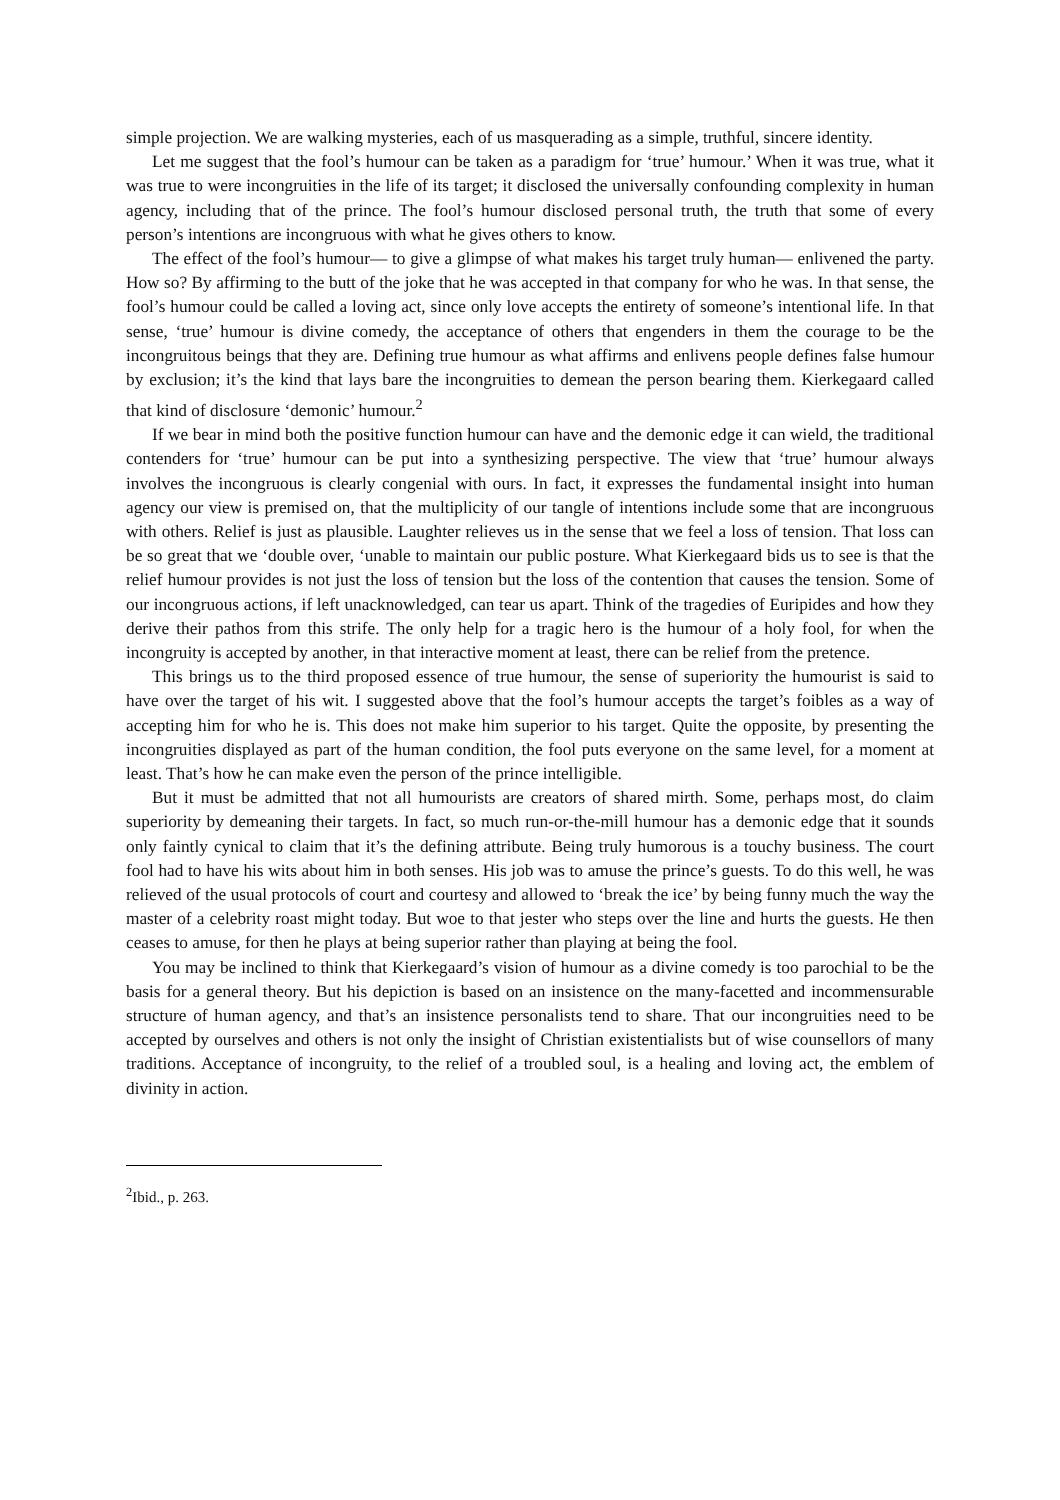simple projection. We are walking mysteries, each of us masquerading as a simple, truthful, sincere identity.
Let me suggest that the fool’s humour can be taken as a paradigm for ‘true’ humour.’ When it was true, what it was true to were incongruities in the life of its target; it disclosed the universally confounding complexity in human agency, including that of the prince. The fool’s humour disclosed personal truth, the truth that some of every person’s intentions are incongruous with what he gives others to know.
The effect of the fool’s humour— to give a glimpse of what makes his target truly human— enlivened the party. How so? By affirming to the butt of the joke that he was accepted in that company for who he was. In that sense, the fool’s humour could be called a loving act, since only love accepts the entirety of someone’s intentional life. In that sense, ‘true’ humour is divine comedy, the acceptance of others that engenders in them the courage to be the incongruitous beings that they are. Defining true humour as what affirms and enlivens people defines false humour by exclusion; it’s the kind that lays bare the incongruities to demean the person bearing them. Kierkegaard called that kind of disclosure ‘demonic’ humour.<sup>2</sup>
If we bear in mind both the positive function humour can have and the demonic edge it can wield, the traditional contenders for ‘true’ humour can be put into a synthesizing perspective. The view that ‘true’ humour always involves the incongruous is clearly congenial with ours. In fact, it expresses the fundamental insight into human agency our view is premised on, that the multiplicity of our tangle of intentions include some that are incongruous with others. Relief is just as plausible. Laughter relieves us in the sense that we feel a loss of tension. That loss can be so great that we ‘double over, ‘unable to maintain our public posture. What Kierkegaard bids us to see is that the relief humour provides is not just the loss of tension but the loss of the contention that causes the tension. Some of our incongruous actions, if left unacknowledged, can tear us apart. Think of the tragedies of Euripides and how they derive their pathos from this strife. The only help for a tragic hero is the humour of a holy fool, for when the incongruity is accepted by another, in that interactive moment at least, there can be relief from the pretence.
This brings us to the third proposed essence of true humour, the sense of superiority the humourist is said to have over the target of his wit. I suggested above that the fool’s humour accepts the target’s foibles as a way of accepting him for who he is. This does not make him superior to his target. Quite the opposite, by presenting the incongruities displayed as part of the human condition, the fool puts everyone on the same level, for a moment at least. That’s how he can make even the person of the prince intelligible.
But it must be admitted that not all humourists are creators of shared mirth. Some, perhaps most, do claim superiority by demeaning their targets. In fact, so much run-or-the-mill humour has a demonic edge that it sounds only faintly cynical to claim that it’s the defining attribute. Being truly humorous is a touchy business. The court fool had to have his wits about him in both senses. His job was to amuse the prince’s guests. To do this well, he was relieved of the usual protocols of court and courtesy and allowed to ‘break the ice’ by being funny much the way the master of a celebrity roast might today. But woe to that jester who steps over the line and hurts the guests. He then ceases to amuse, for then he plays at being superior rather than playing at being the fool.
You may be inclined to think that Kierkegaard’s vision of humour as a divine comedy is too parochial to be the basis for a general theory. But his depiction is based on an insistence on the many-facetted and incommensurable structure of human agency, and that’s an insistence personalists tend to share. That our incongruities need to be accepted by ourselves and others is not only the insight of Christian existentialists but of wise counsellors of many traditions. Acceptance of incongruity, to the relief of a troubled soul, is a healing and loving act, the emblem of divinity in action.
<sup>2</sup> Ibid., p. 263.